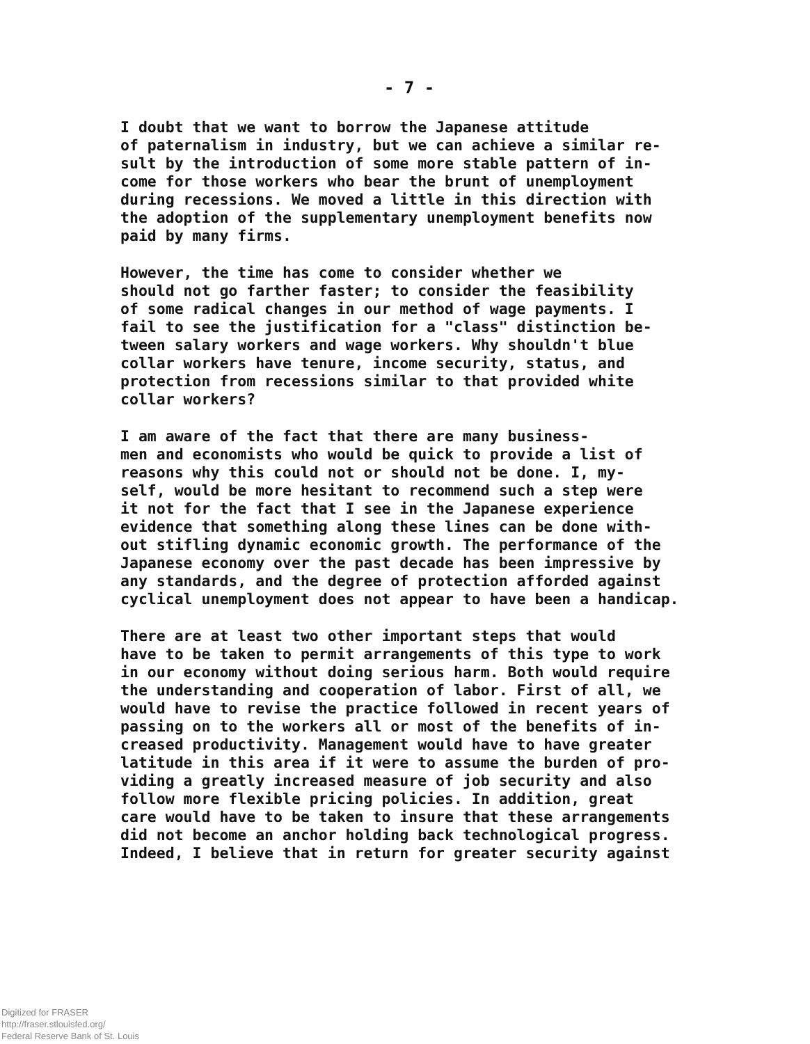- 7 -
I doubt that we want to borrow the Japanese attitude of paternalism in industry, but we can achieve a similar re- sult by the introduction of some more stable pattern of in- come for those workers who bear the brunt of unemployment during recessions. We moved a little in this direction with the adoption of the supplementary unemployment benefits now paid by many firms.
However, the time has come to consider whether we should not go farther faster; to consider the feasibility of some radical changes in our method of wage payments. I fail to see the justification for a "class" distinction be- tween salary workers and wage workers. Why shouldn't blue collar workers have tenure, income security, status, and protection from recessions similar to that provided white collar workers?
I am aware of the fact that there are many business- men and economists who would be quick to provide a list of reasons why this could not or should not be done. I, my- self, would be more hesitant to recommend such a step were it not for the fact that I see in the Japanese experience evidence that something along these lines can be done with- out stifling dynamic economic growth. The performance of the Japanese economy over the past decade has been impressive by any standards, and the degree of protection afforded against cyclical unemployment does not appear to have been a handicap.
There are at least two other important steps that would have to be taken to permit arrangements of this type to work in our economy without doing serious harm. Both would require the understanding and cooperation of labor. First of all, we would have to revise the practice followed in recent years of passing on to the workers all or most of the benefits of in- creased productivity. Management would have to have greater latitude in this area if it were to assume the burden of pro- viding a greatly increased measure of job security and also follow more flexible pricing policies. In addition, great care would have to be taken to insure that these arrangements did not become an anchor holding back technological progress. Indeed, I believe that in return for greater security against
Digitized for FRASER
http://fraser.stlouisfed.org/
Federal Reserve Bank of St. Louis